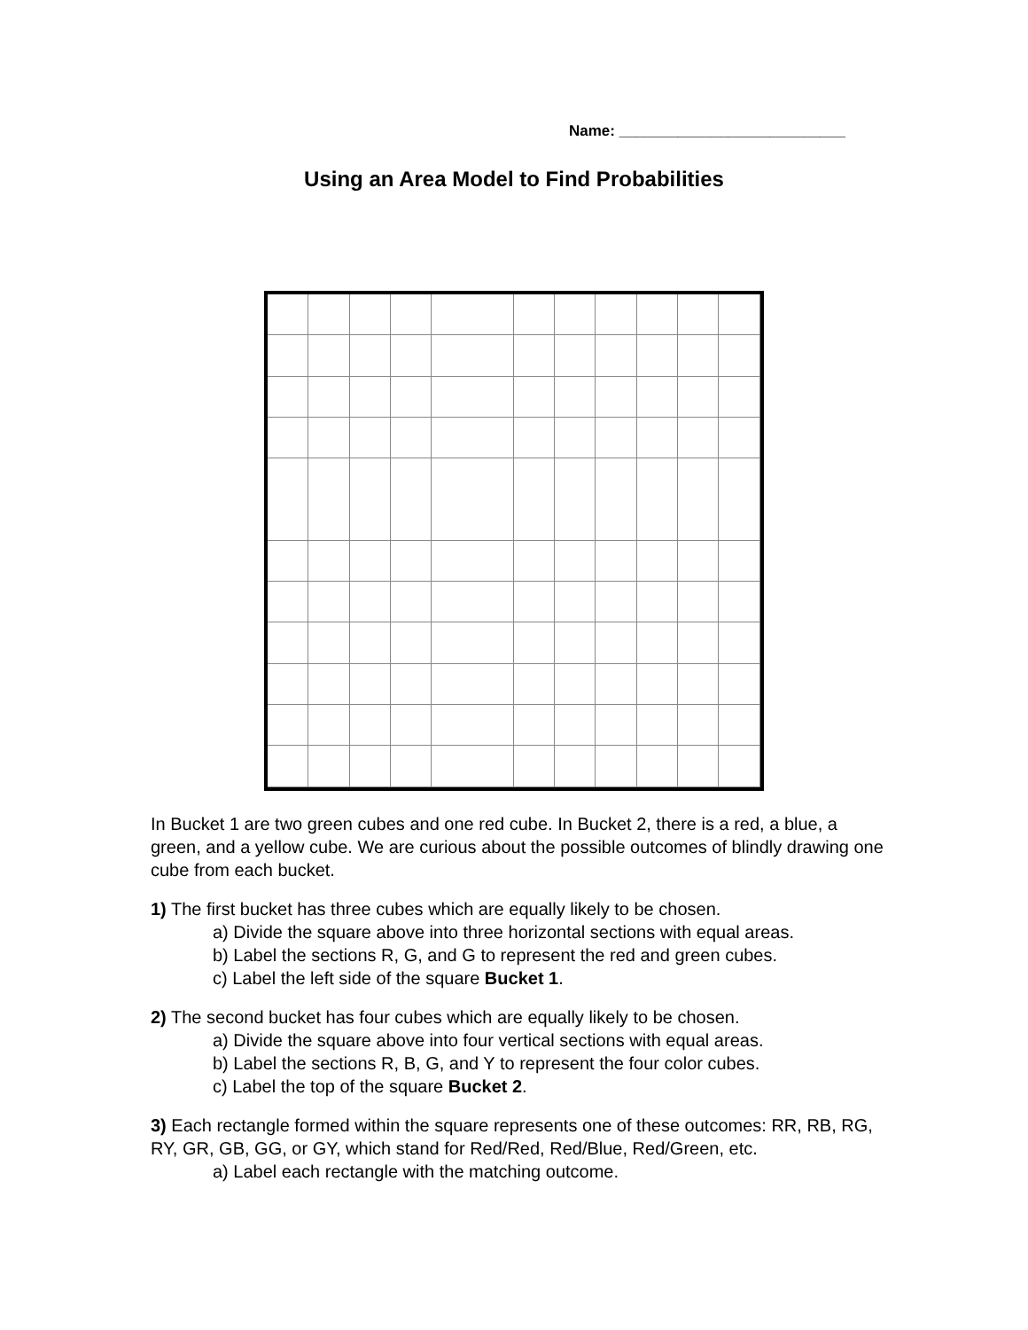Name: ___________________________
Using an Area Model to Find Probabilities
In Bucket 1 are two green cubes and one red cube. In Bucket 2, there is a red, a blue, a green, and a yellow cube. We are curious about the possible outcomes of blindly drawing one cube from each bucket.
1) The first bucket has three cubes which are equally likely to be chosen.
a) Divide the square above into three horizontal sections with equal areas.
b) Label the sections R, G, and G to represent the red and green cubes.
c) Label the left side of the square Bucket 1.
2) The second bucket has four cubes which are equally likely to be chosen.
a) Divide the square above into four vertical sections with equal areas.
b) Label the sections R, B, G, and Y to represent the four color cubes.
c) Label the top of the square Bucket 2.
3) Each rectangle formed within the square represents one of these outcomes: RR, RB, RG, RY, GR, GB, GG, or GY, which stand for Red/Red, Red/Blue, Red/Green, etc.
a) Label each rectangle with the matching outcome.